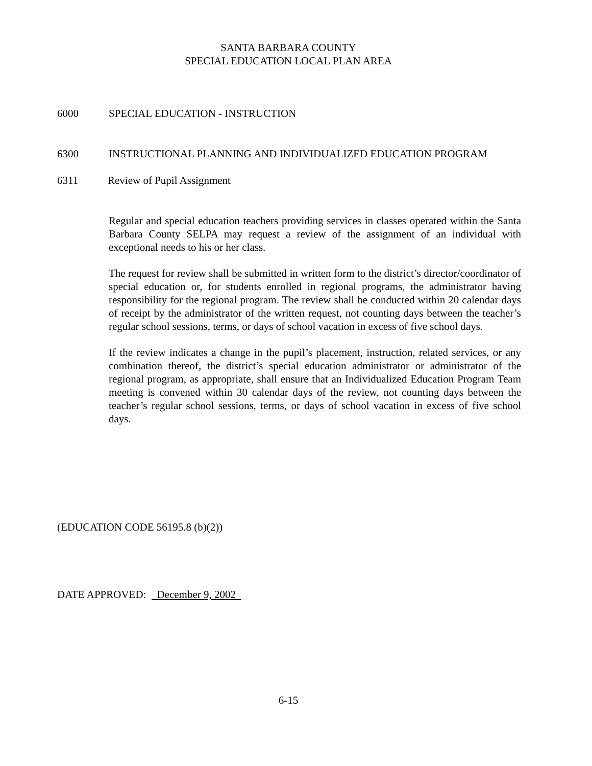SANTA BARBARA COUNTY
SPECIAL EDUCATION LOCAL PLAN AREA
6000 SPECIAL EDUCATION - INSTRUCTION
6300 INSTRUCTIONAL PLANNING AND INDIVIDUALIZED EDUCATION PROGRAM
6311 Review of Pupil Assignment
Regular and special education teachers providing services in classes operated within the Santa Barbara County SELPA may request a review of the assignment of an individual with exceptional needs to his or her class.
The request for review shall be submitted in written form to the district’s director/coordinator of special education or, for students enrolled in regional programs, the administrator having responsibility for the regional program. The review shall be conducted within 20 calendar days of receipt by the administrator of the written request, not counting days between the teacher’s regular school sessions, terms, or days of school vacation in excess of five school days.
If the review indicates a change in the pupil’s placement, instruction, related services, or any combination thereof, the district’s special education administrator or administrator of the regional program, as appropriate, shall ensure that an Individualized Education Program Team meeting is convened within 30 calendar days of the review, not counting days between the teacher’s regular school sessions, terms, or days of school vacation in excess of five school days.
(EDUCATION CODE 56195.8 (b)(2))
DATE APPROVED: December 9, 2002
6-15